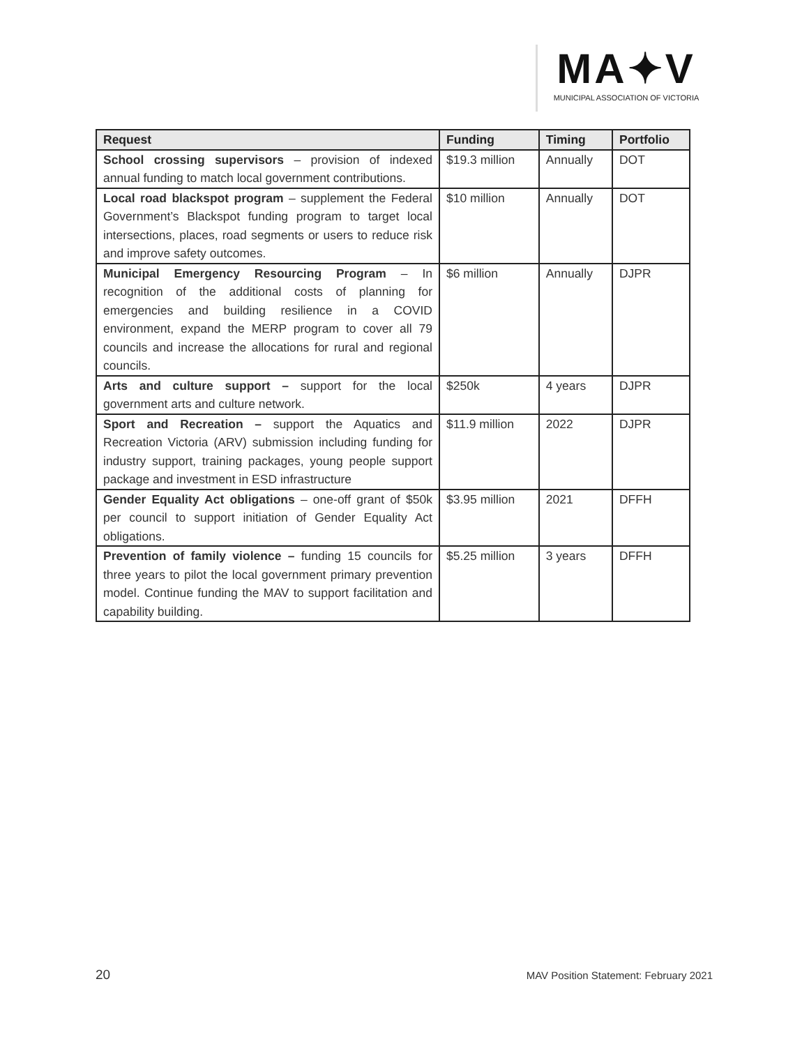MA✦V
MUNICIPAL ASSOCIATION OF VICTORIA
| Request | Funding | Timing | Portfolio |
| --- | --- | --- | --- |
| School crossing supervisors – provision of indexed annual funding to match local government contributions. | $19.3 million | Annually | DOT |
| Local road blackspot program – supplement the Federal Government’s Blackspot funding program to target local intersections, places, road segments or users to reduce risk and improve safety outcomes. | $10 million | Annually | DOT |
| Municipal Emergency Resourcing Program – In recognition of the additional costs of planning for emergencies and building resilience in a COVID environment, expand the MERP program to cover all 79 councils and increase the allocations for rural and regional councils. | $6 million | Annually | DJPR |
| Arts and culture support – support for the local government arts and culture network. | $250k | 4 years | DJPR |
| Sport and Recreation – support the Aquatics and Recreation Victoria (ARV) submission including funding for industry support, training packages, young people support package and investment in ESD infrastructure | $11.9 million | 2022 | DJPR |
| Gender Equality Act obligations – one-off grant of $50k per council to support initiation of Gender Equality Act obligations. | $3.95 million | 2021 | DFFH |
| Prevention of family violence – funding 15 councils for three years to pilot the local government primary prevention model. Continue funding the MAV to support facilitation and capability building. | $5.25 million | 3 years | DFFH |
20
MAV Position Statement: February 2021